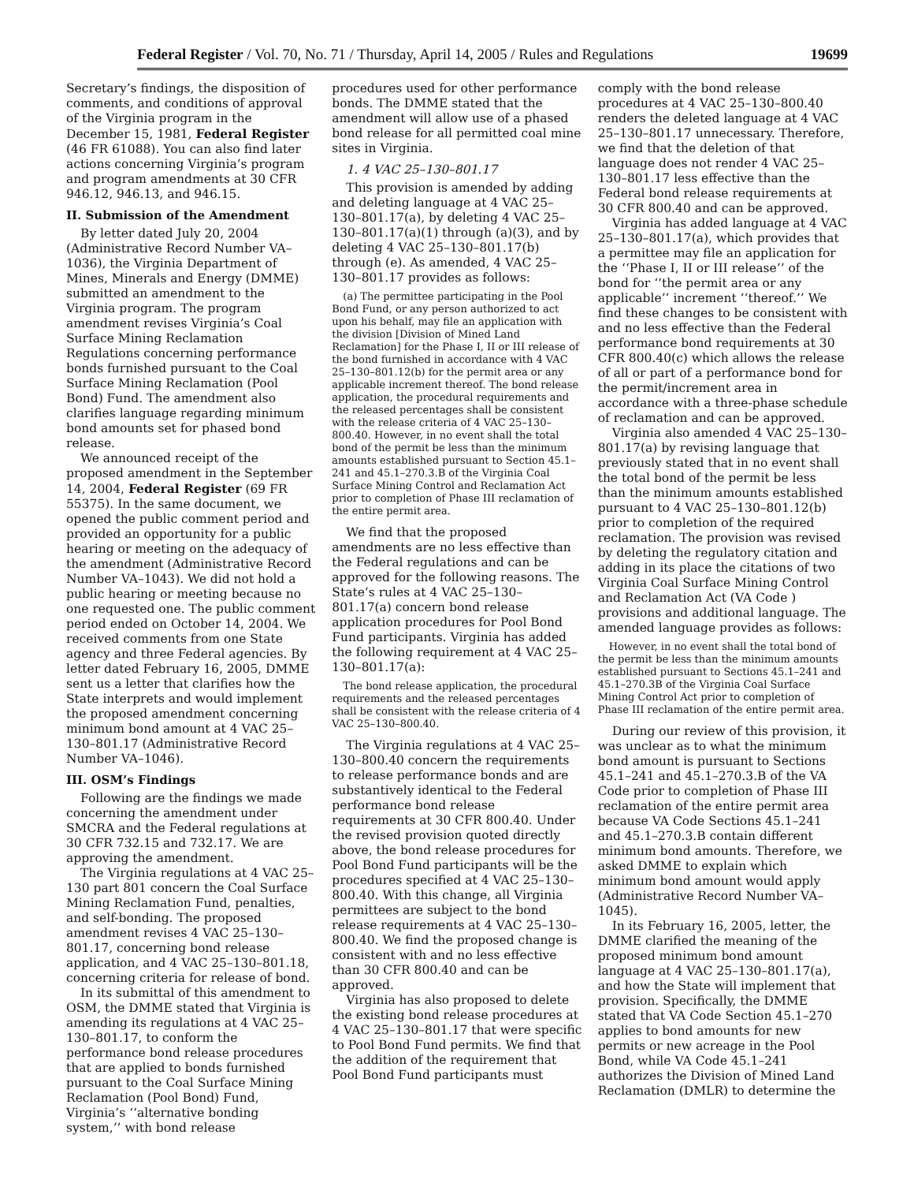Federal Register / Vol. 70, No. 71 / Thursday, April 14, 2005 / Rules and Regulations 19699
Secretary’s findings, the disposition of comments, and conditions of approval of the Virginia program in the December 15, 1981, Federal Register (46 FR 61088). You can also find later actions concerning Virginia’s program and program amendments at 30 CFR 946.12, 946.13, and 946.15.
II. Submission of the Amendment
By letter dated July 20, 2004 (Administrative Record Number VA–1036), the Virginia Department of Mines, Minerals and Energy (DMME) submitted an amendment to the Virginia program. The program amendment revises Virginia’s Coal Surface Mining Reclamation Regulations concerning performance bonds furnished pursuant to the Coal Surface Mining Reclamation (Pool Bond) Fund. The amendment also clarifies language regarding minimum bond amounts set for phased bond release.
We announced receipt of the proposed amendment in the September 14, 2004, Federal Register (69 FR 55375). In the same document, we opened the public comment period and provided an opportunity for a public hearing or meeting on the adequacy of the amendment (Administrative Record Number VA–1043). We did not hold a public hearing or meeting because no one requested one. The public comment period ended on October 14, 2004. We received comments from one State agency and three Federal agencies. By letter dated February 16, 2005, DMME sent us a letter that clarifies how the State interprets and would implement the proposed amendment concerning minimum bond amount at 4 VAC 25–130–801.17 (Administrative Record Number VA–1046).
III. OSM’s Findings
Following are the findings we made concerning the amendment under SMCRA and the Federal regulations at 30 CFR 732.15 and 732.17. We are approving the amendment.
The Virginia regulations at 4 VAC 25–130 part 801 concern the Coal Surface Mining Reclamation Fund, penalties, and self-bonding. The proposed amendment revises 4 VAC 25–130–801.17, concerning bond release application, and 4 VAC 25–130–801.18, concerning criteria for release of bond.
In its submittal of this amendment to OSM, the DMME stated that Virginia is amending its regulations at 4 VAC 25–130–801.17, to conform the performance bond release procedures that are applied to bonds furnished pursuant to the Coal Surface Mining Reclamation (Pool Bond) Fund, Virginia’s ‘‘alternative bonding system,’’ with bond release
procedures used for other performance bonds. The DMME stated that the amendment will allow use of a phased bond release for all permitted coal mine sites in Virginia.
1. 4 VAC 25–130–801.17
This provision is amended by adding and deleting language at 4 VAC 25–130–801.17(a), by deleting 4 VAC 25–130–801.17(a)(1) through (a)(3), and by deleting 4 VAC 25–130–801.17(b) through (e). As amended, 4 VAC 25–130–801.17 provides as follows:
(a) The permittee participating in the Pool Bond Fund, or any person authorized to act upon his behalf, may file an application with the division [Division of Mined Land Reclamation] for the Phase I, II or III release of the bond furnished in accordance with 4 VAC 25–130–801.12(b) for the permit area or any applicable increment thereof. The bond release application, the procedural requirements and the released percentages shall be consistent with the release criteria of 4 VAC 25–130–800.40. However, in no event shall the total bond of the permit be less than the minimum amounts established pursuant to Section 45.1–241 and 45.1–270.3.B of the Virginia Coal Surface Mining Control and Reclamation Act prior to completion of Phase III reclamation of the entire permit area.
We find that the proposed amendments are no less effective than the Federal regulations and can be approved for the following reasons. The State’s rules at 4 VAC 25–130–801.17(a) concern bond release application procedures for Pool Bond Fund participants. Virginia has added the following requirement at 4 VAC 25–130–801.17(a):
The bond release application, the procedural requirements and the released percentages shall be consistent with the release criteria of 4 VAC 25–130–800.40.
The Virginia regulations at 4 VAC 25–130–800.40 concern the requirements to release performance bonds and are substantively identical to the Federal performance bond release requirements at 30 CFR 800.40. Under the revised provision quoted directly above, the bond release procedures for Pool Bond Fund participants will be the procedures specified at 4 VAC 25–130–800.40. With this change, all Virginia permittees are subject to the bond release requirements at 4 VAC 25–130–800.40. We find the proposed change is consistent with and no less effective than 30 CFR 800.40 and can be approved.
Virginia has also proposed to delete the existing bond release procedures at 4 VAC 25–130–801.17 that were specific to Pool Bond Fund permits. We find that the addition of the requirement that Pool Bond Fund participants must
comply with the bond release procedures at 4 VAC 25–130–800.40 renders the deleted language at 4 VAC 25–130–801.17 unnecessary. Therefore, we find that the deletion of that language does not render 4 VAC 25–130–801.17 less effective than the Federal bond release requirements at 30 CFR 800.40 and can be approved.
Virginia has added language at 4 VAC 25–130–801.17(a), which provides that a permittee may file an application for the ‘‘Phase I, II or III release’’ of the bond for ‘‘the permit area or any applicable’’ increment ‘‘thereof.’’ We find these changes to be consistent with and no less effective than the Federal performance bond requirements at 30 CFR 800.40(c) which allows the release of all or part of a performance bond for the permit/increment area in accordance with a three-phase schedule of reclamation and can be approved.
Virginia also amended 4 VAC 25–130–801.17(a) by revising language that previously stated that in no event shall the total bond of the permit be less than the minimum amounts established pursuant to 4 VAC 25–130–801.12(b) prior to completion of the required reclamation. The provision was revised by deleting the regulatory citation and adding in its place the citations of two Virginia Coal Surface Mining Control and Reclamation Act (VA Code ) provisions and additional language. The amended language provides as follows:
However, in no event shall the total bond of the permit be less than the minimum amounts established pursuant to Sections 45.1–241 and 45.1–270.3B of the Virginia Coal Surface Mining Control Act prior to completion of Phase III reclamation of the entire permit area.
During our review of this provision, it was unclear as to what the minimum bond amount is pursuant to Sections 45.1–241 and 45.1–270.3.B of the VA Code prior to completion of Phase III reclamation of the entire permit area because VA Code Sections 45.1–241 and 45.1–270.3.B contain different minimum bond amounts. Therefore, we asked DMME to explain which minimum bond amount would apply (Administrative Record Number VA–1045).
In its February 16, 2005, letter, the DMME clarified the meaning of the proposed minimum bond amount language at 4 VAC 25–130–801.17(a), and how the State will implement that provision. Specifically, the DMME stated that VA Code Section 45.1–270 applies to bond amounts for new permits or new acreage in the Pool Bond, while VA Code 45.1–241 authorizes the Division of Mined Land Reclamation (DMLR) to determine the